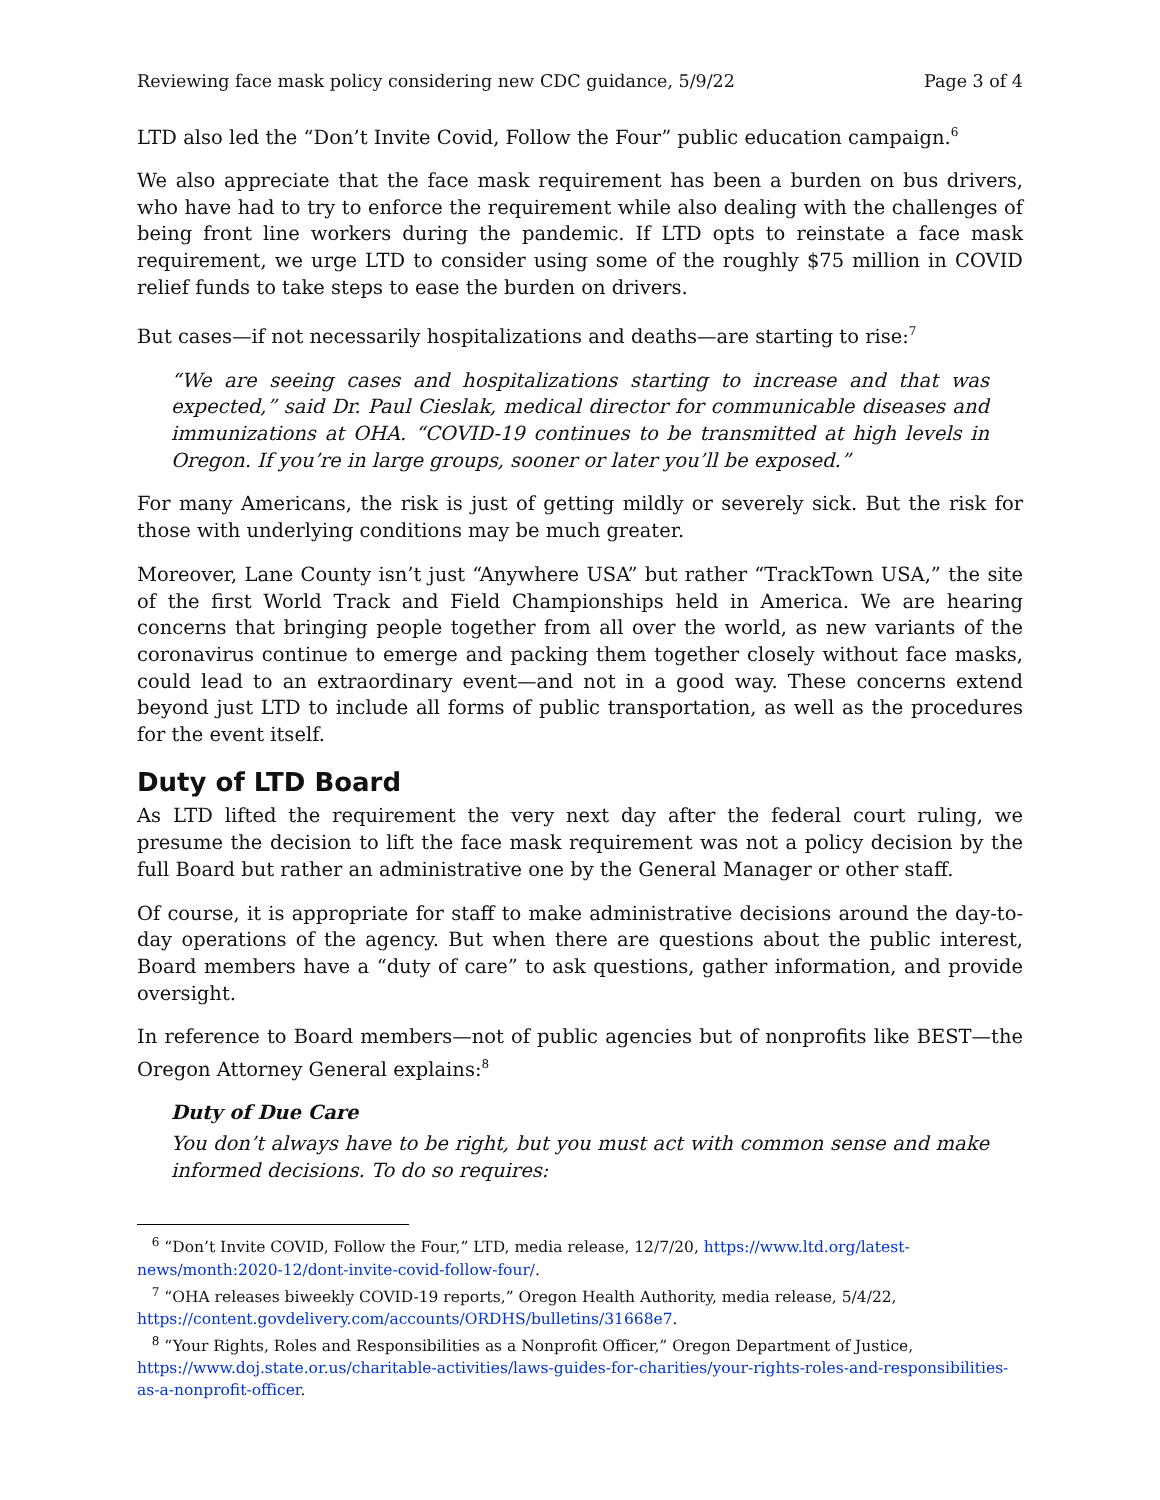Reviewing face mask policy considering new CDC guidance, 5/9/22 Page 3 of 4
LTD also led the “Don’t Invite Covid, Follow the Four” public education campaign.<sup>6</sup>
We also appreciate that the face mask requirement has been a burden on bus drivers, who have had to try to enforce the requirement while also dealing with the challenges of being front line workers during the pandemic. If LTD opts to reinstate a face mask requirement, we urge LTD to consider using some of the roughly $75 million in COVID relief funds to take steps to ease the burden on drivers.
But cases—if not necessarily hospitalizations and deaths—are starting to rise:<sup>7</sup>
“We are seeing cases and hospitalizations starting to increase and that was expected,” said Dr. Paul Cieslak, medical director for communicable diseases and immunizations at OHA. “COVID-19 continues to be transmitted at high levels in Oregon. If you’re in large groups, sooner or later you’ll be exposed.”
For many Americans, the risk is just of getting mildly or severely sick. But the risk for those with underlying conditions may be much greater.
Moreover, Lane County isn’t just “Anywhere USA” but rather “TrackTown USA,” the site of the first World Track and Field Championships held in America. We are hearing concerns that bringing people together from all over the world, as new variants of the coronavirus continue to emerge and packing them together closely without face masks, could lead to an extraordinary event—and not in a good way. These concerns extend beyond just LTD to include all forms of public transportation, as well as the procedures for the event itself.
Duty of LTD Board
As LTD lifted the requirement the very next day after the federal court ruling, we presume the decision to lift the face mask requirement was not a policy decision by the full Board but rather an administrative one by the General Manager or other staff.
Of course, it is appropriate for staff to make administrative decisions around the day-to-day operations of the agency. But when there are questions about the public interest, Board members have a “duty of care” to ask questions, gather information, and provide oversight.
In reference to Board members—not of public agencies but of nonprofits like BEST—the Oregon Attorney General explains:<sup>8</sup>
Duty of Due Care
You don’t always have to be right, but you must act with common sense and make informed decisions. To do so requires:
<sup>6</sup> “Don’t Invite COVID, Follow the Four,” LTD, media release, 12/7/20, https://www.ltd.org/latest-news/month:2020-12/dont-invite-covid-follow-four/.
<sup>7</sup> “OHA releases biweekly COVID-19 reports,” Oregon Health Authority, media release, 5/4/22, https://content.govdelivery.com/accounts/ORDHS/bulletins/31668e7.
<sup>8</sup> “Your Rights, Roles and Responsibilities as a Nonprofit Officer,” Oregon Department of Justice, https://www.doj.state.or.us/charitable-activities/laws-guides-for-charities/your-rights-roles-and-responsibilities-as-a-nonprofit-officer.